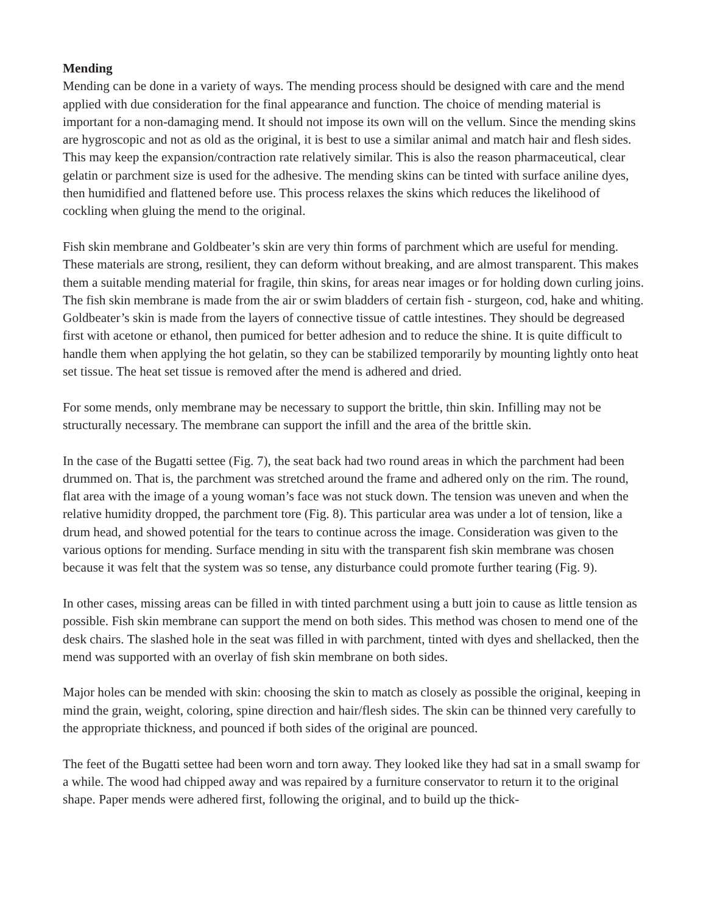Mending
Mending can be done in a variety of ways. The mending process should be designed with care and the mend applied with due consideration for the final appearance and function. The choice of mending material is important for a non-damaging mend. It should not impose its own will on the vellum. Since the mending skins are hygroscopic and not as old as the original, it is best to use a similar animal and match hair and flesh sides. This may keep the expansion/contraction rate relatively similar. This is also the reason pharmaceutical, clear gelatin or parchment size is used for the adhesive. The mending skins can be tinted with surface aniline dyes, then humidified and flattened before use. This process relaxes the skins which reduces the likelihood of cockling when gluing the mend to the original.
Fish skin membrane and Goldbeater’s skin are very thin forms of parchment which are useful for mending. These materials are strong, resilient, they can deform without breaking, and are almost transparent. This makes them a suitable mending material for fragile, thin skins, for areas near images or for holding down curling joins. The fish skin membrane is made from the air or swim bladders of certain fish - sturgeon, cod, hake and whiting. Goldbeater’s skin is made from the layers of connective tissue of cattle intestines. They should be degreased first with acetone or ethanol, then pumiced for better adhesion and to reduce the shine. It is quite difficult to handle them when applying the hot gelatin, so they can be stabilized temporarily by mounting lightly onto heat set tissue. The heat set tissue is removed after the mend is adhered and dried.
For some mends, only membrane may be necessary to support the brittle, thin skin. Infilling may not be structurally necessary. The membrane can support the infill and the area of the brittle skin.
In the case of the Bugatti settee (Fig. 7), the seat back had two round areas in which the parchment had been drummed on. That is, the parchment was stretched around the frame and adhered only on the rim. The round, flat area with the image of a young woman’s face was not stuck down. The tension was uneven and when the relative humidity dropped, the parchment tore (Fig. 8). This particular area was under a lot of tension, like a drum head, and showed potential for the tears to continue across the image. Consideration was given to the various options for mending. Surface mending in situ with the transparent fish skin membrane was chosen because it was felt that the system was so tense, any disturbance could promote further tearing (Fig. 9).
In other cases, missing areas can be filled in with tinted parchment using a butt join to cause as little tension as possible. Fish skin membrane can support the mend on both sides. This method was chosen to mend one of the desk chairs. The slashed hole in the seat was filled in with parchment, tinted with dyes and shellacked, then the mend was supported with an overlay of fish skin membrane on both sides.
Major holes can be mended with skin: choosing the skin to match as closely as possible the original, keeping in mind the grain, weight, coloring, spine direction and hair/flesh sides. The skin can be thinned very carefully to the appropriate thickness, and pounced if both sides of the original are pounced.
The feet of the Bugatti settee had been worn and torn away. They looked like they had sat in a small swamp for a while. The wood had chipped away and was repaired by a furniture conservator to return it to the original shape. Paper mends were adhered first, following the original, and to build up the thick-